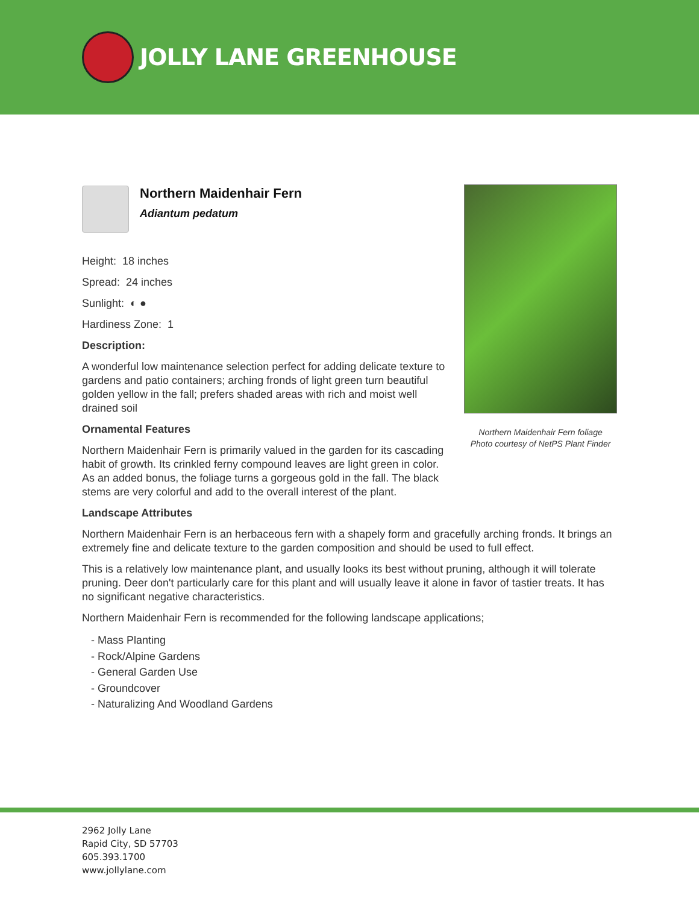JOLLY LANE GREENHOUSE
Northern Maidenhair Fern
Adiantum pedatum
Height: 18 inches
Spread: 24 inches
Sunlight: ◐ ●
Hardiness Zone: 1
Description:
A wonderful low maintenance selection perfect for adding delicate texture to gardens and patio containers; arching fronds of light green turn beautiful golden yellow in the fall; prefers shaded areas with rich and moist well drained soil
Ornamental Features
Northern Maidenhair Fern is primarily valued in the garden for its cascading habit of growth. Its crinkled ferny compound leaves are light green in color. As an added bonus, the foliage turns a gorgeous gold in the fall. The black stems are very colorful and add to the overall interest of the plant.
Landscape Attributes
Northern Maidenhair Fern is an herbaceous fern with a shapely form and gracefully arching fronds. It brings an extremely fine and delicate texture to the garden composition and should be used to full effect.
This is a relatively low maintenance plant, and usually looks its best without pruning, although it will tolerate pruning. Deer don't particularly care for this plant and will usually leave it alone in favor of tastier treats. It has no significant negative characteristics.
Northern Maidenhair Fern is recommended for the following landscape applications;
- Mass Planting
- Rock/Alpine Gardens
- General Garden Use
- Groundcover
- Naturalizing And Woodland Gardens
Northern Maidenhair Fern foliage
Photo courtesy of NetPS Plant Finder
2962 Jolly Lane
Rapid City, SD 57703
605.393.1700
www.jollylane.com